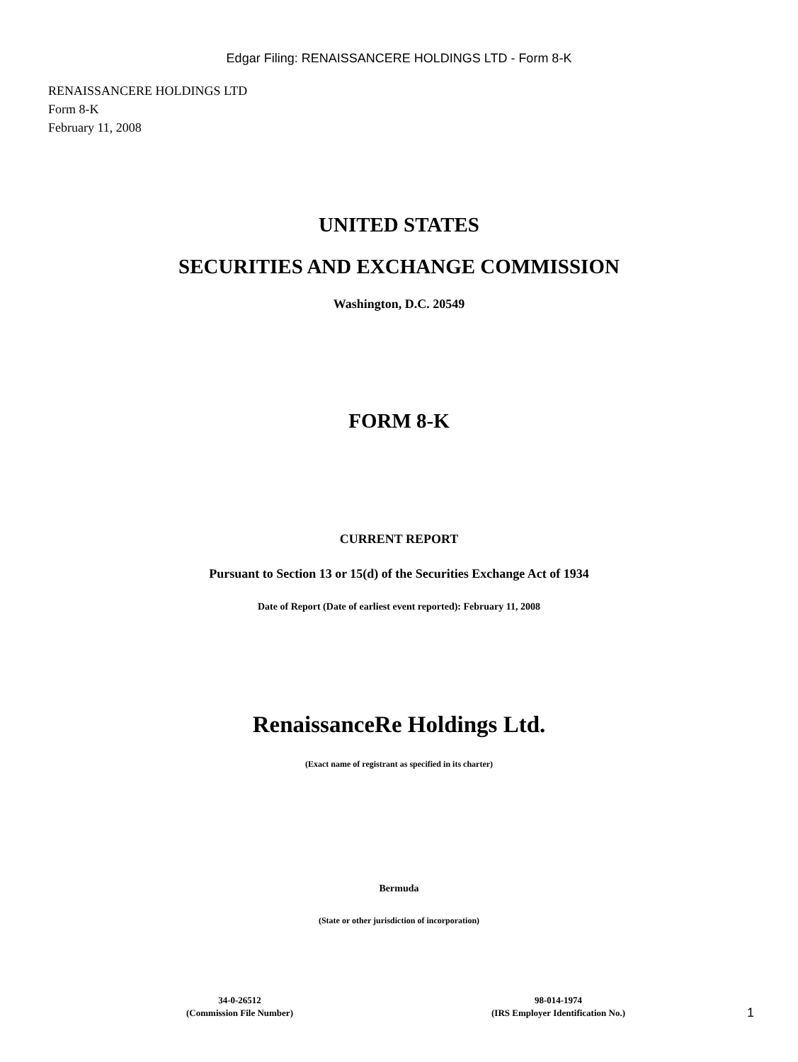Edgar Filing: RENAISSANCERE HOLDINGS LTD - Form 8-K
RENAISSANCERE HOLDINGS LTD
Form 8-K
February 11, 2008
UNITED STATES
SECURITIES AND EXCHANGE COMMISSION
Washington, D.C. 20549
FORM 8-K
CURRENT REPORT
Pursuant to Section 13 or 15(d) of the Securities Exchange Act of 1934
Date of Report (Date of earliest event reported): February 11, 2008
RenaissanceRe Holdings Ltd.
(Exact name of registrant as specified in its charter)
Bermuda
(State or other jurisdiction of incorporation)
| 34-0-26512 (Commission File Number) | 98-014-1974 (IRS Employer Identification No.) |
1